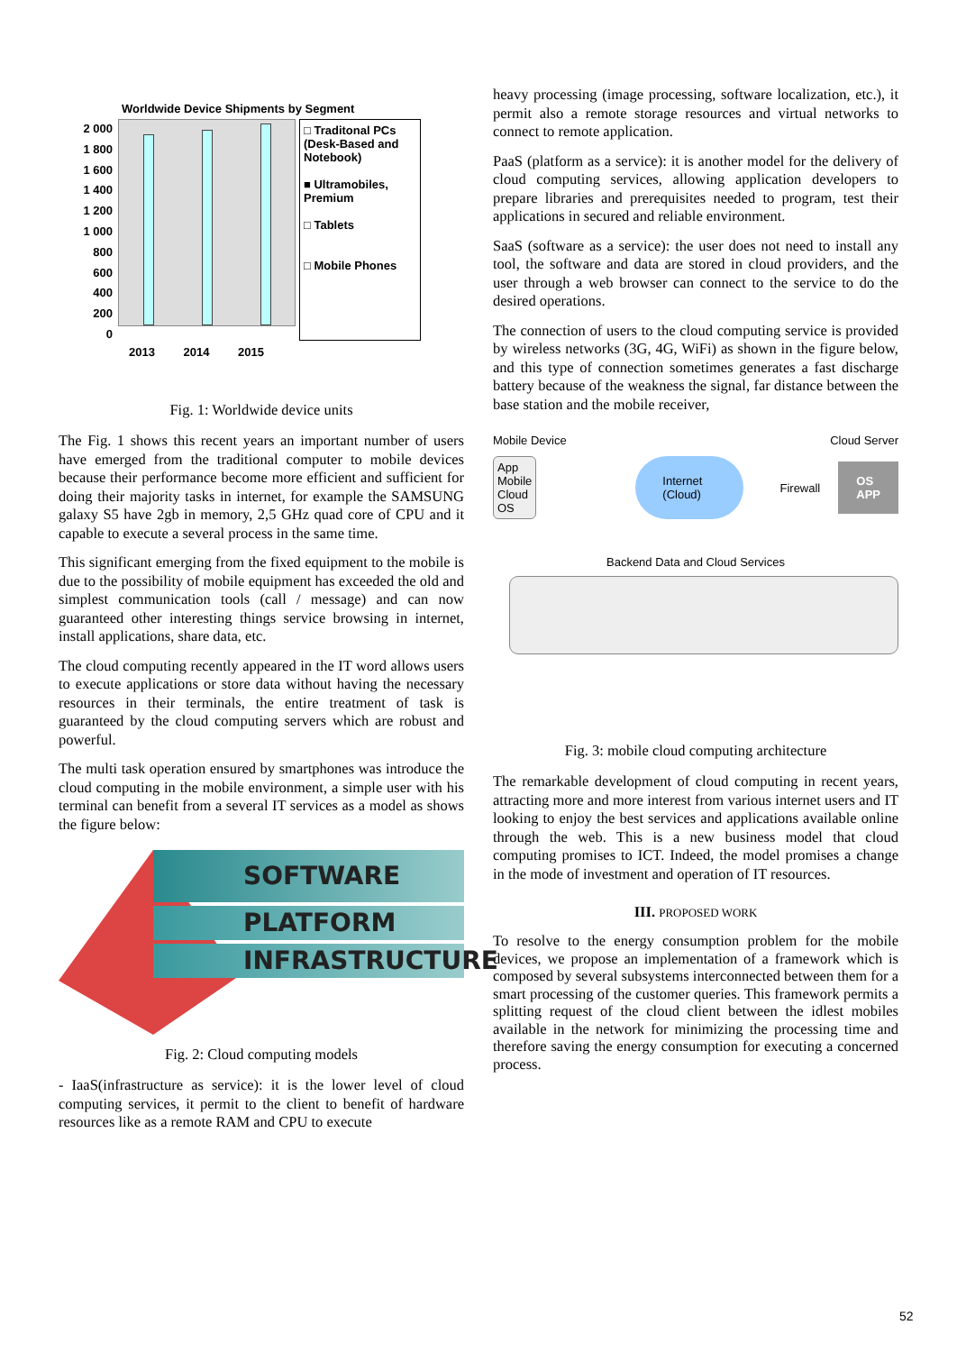Worldwide Device Shipments by Segment
2 000
1 800
1 600
1 400
1 200
1 000
800
600
400
200
0
□ Traditonal PCs (Desk-Based and Notebook)
■ Ultramobiles, Premium
□ Tablets
□ Mobile Phones
2013 2014 2015
Fig. 1: Worldwide device units
The Fig. 1 shows this recent years an important number of users have emerged from the traditional computer to mobile devices because their performance become more efficient and sufficient for doing their majority tasks in internet, for example the SAMSUNG galaxy S5 have 2gb in memory, 2,5 GHz quad core of CPU and it capable to execute a several process in the same time.
This significant emerging from the fixed equipment to the mobile is due to the possibility of mobile equipment has exceeded the old and simplest communication tools (call / message) and can now guaranteed other interesting things service browsing in internet, install applications, share data, etc.
The cloud computing recently appeared in the IT word allows users to execute applications or store data without having the necessary resources in their terminals, the entire treatment of task is guaranteed by the cloud computing servers which are robust and powerful.
The multi task operation ensured by smartphones was introduce the cloud computing in the mobile environment, a simple user with his terminal can benefit from a several IT services as a model as shows the figure below:
SOFTWARE
PLATFORM
INFRASTRUCTURE
Fig. 2: Cloud computing models
- IaaS(infrastructure as service): it is the lower level of cloud computing services, it permit to the client to benefit of hardware resources like as a remote RAM and CPU to execute
heavy processing (image processing, software localization, etc.), it permit also a remote storage resources and virtual networks to connect to remote application.
PaaS (platform as a service): it is another model for the delivery of cloud computing services, allowing application developers to prepare libraries and prerequisites needed to program, test their applications in secured and reliable environment.
SaaS (software as a service): the user does not need to install any tool, the software and data are stored in cloud providers, and the user through a web browser can connect to the service to do the desired operations.
The connection of users to the cloud computing service is provided by wireless networks (3G, 4G, WiFi) as shown in the figure below, and this type of connection sometimes generates a fast discharge battery because of the weakness the signal, far distance between the base station and the mobile receiver,
Mobile Device Cloud Server
App
Mobile Cloud
OS
Internet (Cloud)
Firewall
OS
APP
Backend Data and Cloud Services
Fig. 3: mobile cloud computing architecture
The remarkable development of cloud computing in recent years, attracting more and more interest from various internet users and IT looking to enjoy the best services and applications available online through the web. This is a new business model that cloud computing promises to ICT. Indeed, the model promises a change in the mode of investment and operation of IT resources.
III. PROPOSED WORK
To resolve to the energy consumption problem for the mobile devices, we propose an implementation of a framework which is composed by several subsystems interconnected between them for a smart processing of the customer queries. This framework permits a splitting request of the cloud client between the idlest mobiles available in the network for minimizing the processing time and therefore saving the energy consumption for executing a concerned process.
52